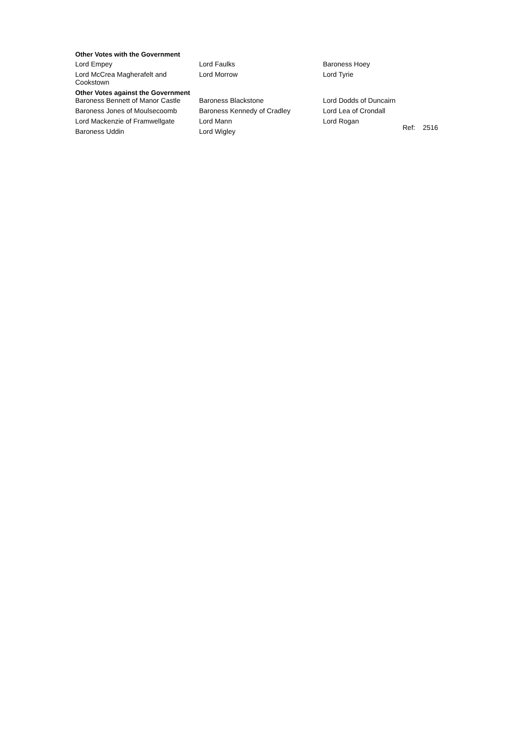Other Votes with the Government
| Lord Empey | Lord Faulks | Baroness Hoey |
| Lord McCrea Magherafelt and Cookstown | Lord Morrow | Lord Tyrie |
Other Votes against the Government
| Baroness Bennett of Manor Castle | Baroness Blackstone | Lord Dodds of Duncairn | |
| Baroness Jones of Moulsecoomb | Baroness Kennedy of Cradley | Lord Lea of Crondall | |
| Lord Mackenzie of Framwellgate | Lord Mann | Lord Rogan | Ref: 2516 |
| Baroness Uddin | Lord Wigley | | |